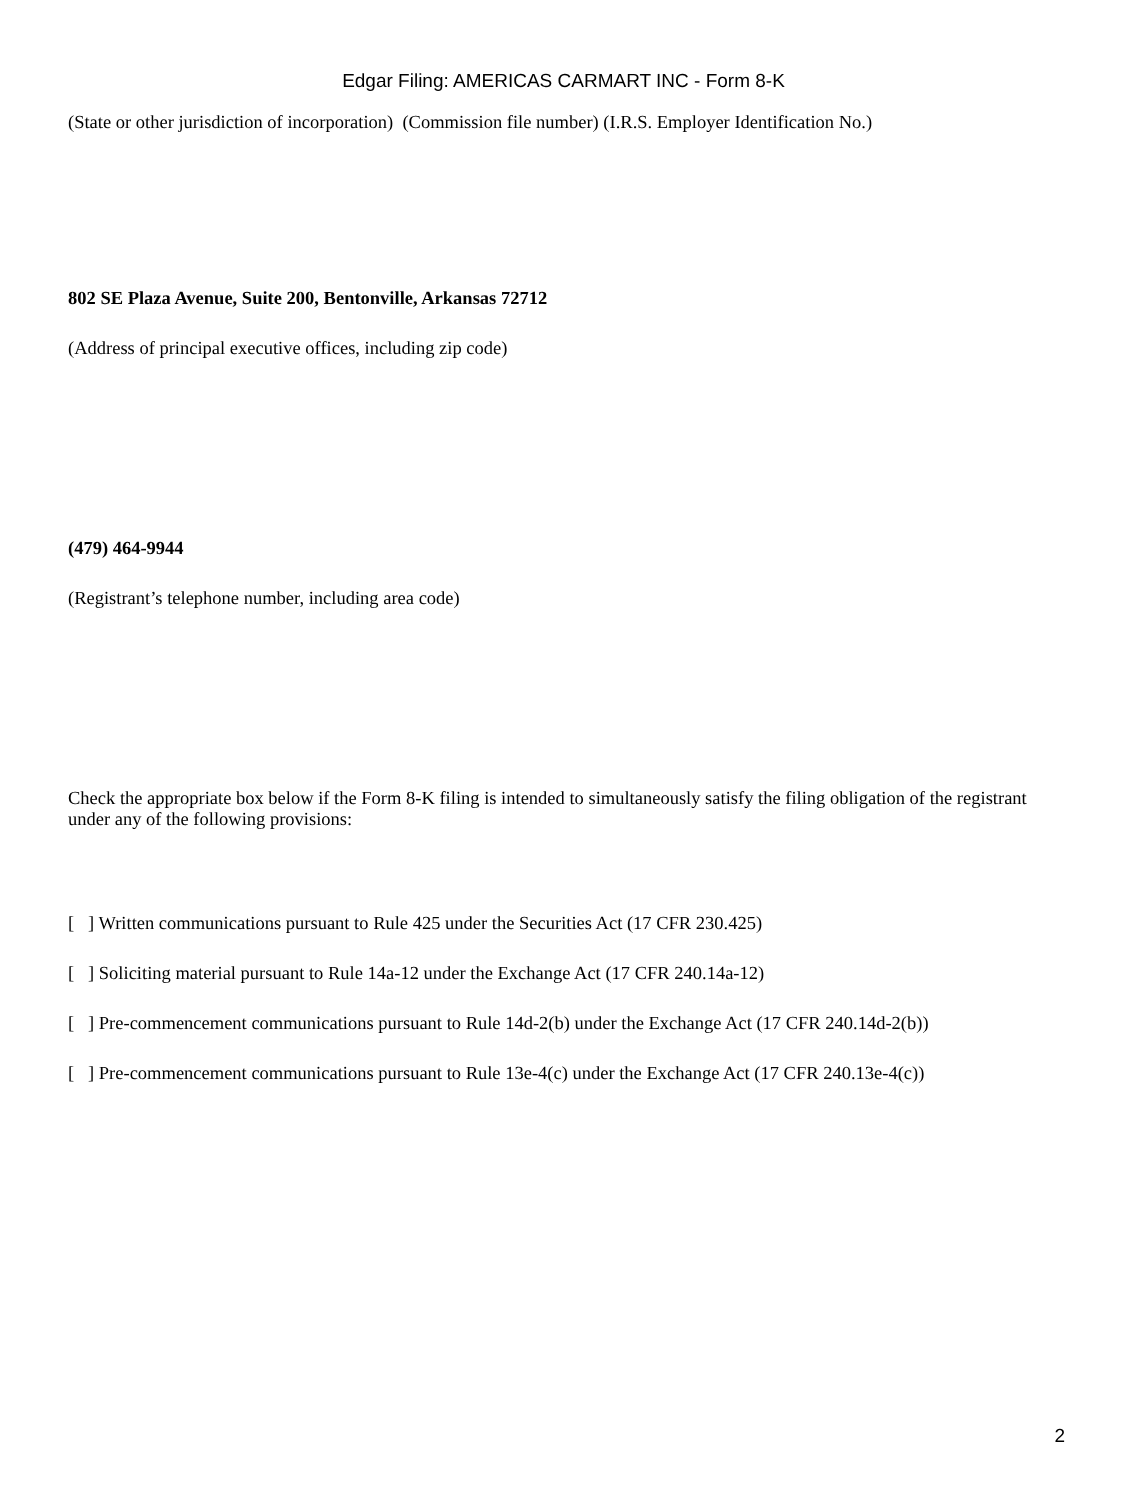Edgar Filing: AMERICAS CARMART INC - Form 8-K
(State or other jurisdiction of incorporation) (Commission file number) (I.R.S. Employer Identification No.)
802 SE Plaza Avenue, Suite 200, Bentonville, Arkansas 72712
(Address of principal executive offices, including zip code)
(479) 464-9944
(Registrant’s telephone number, including area code)
Check the appropriate box below if the Form 8-K filing is intended to simultaneously satisfy the filing obligation of the registrant under any of the following provisions:
[ ] Written communications pursuant to Rule 425 under the Securities Act (17 CFR 230.425)
[ ] Soliciting material pursuant to Rule 14a-12 under the Exchange Act (17 CFR 240.14a-12)
[ ] Pre-commencement communications pursuant to Rule 14d-2(b) under the Exchange Act (17 CFR 240.14d-2(b))
[ ] Pre-commencement communications pursuant to Rule 13e-4(c) under the Exchange Act (17 CFR 240.13e-4(c))
2